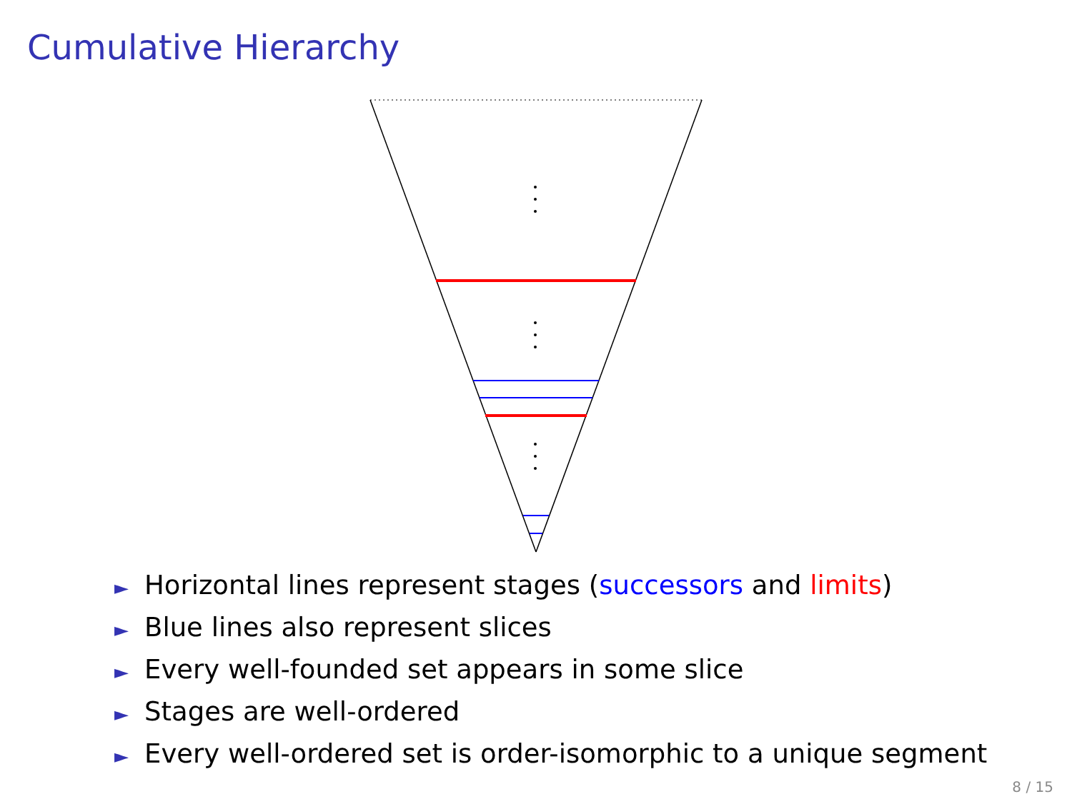Cumulative Hierarchy
► Horizontal lines represent stages (successors and limits)
► Blue lines also represent slices
► Every well-founded set appears in some slice
► Stages are well-ordered
► Every well-ordered set is order-isomorphic to a unique segment
8 / 15